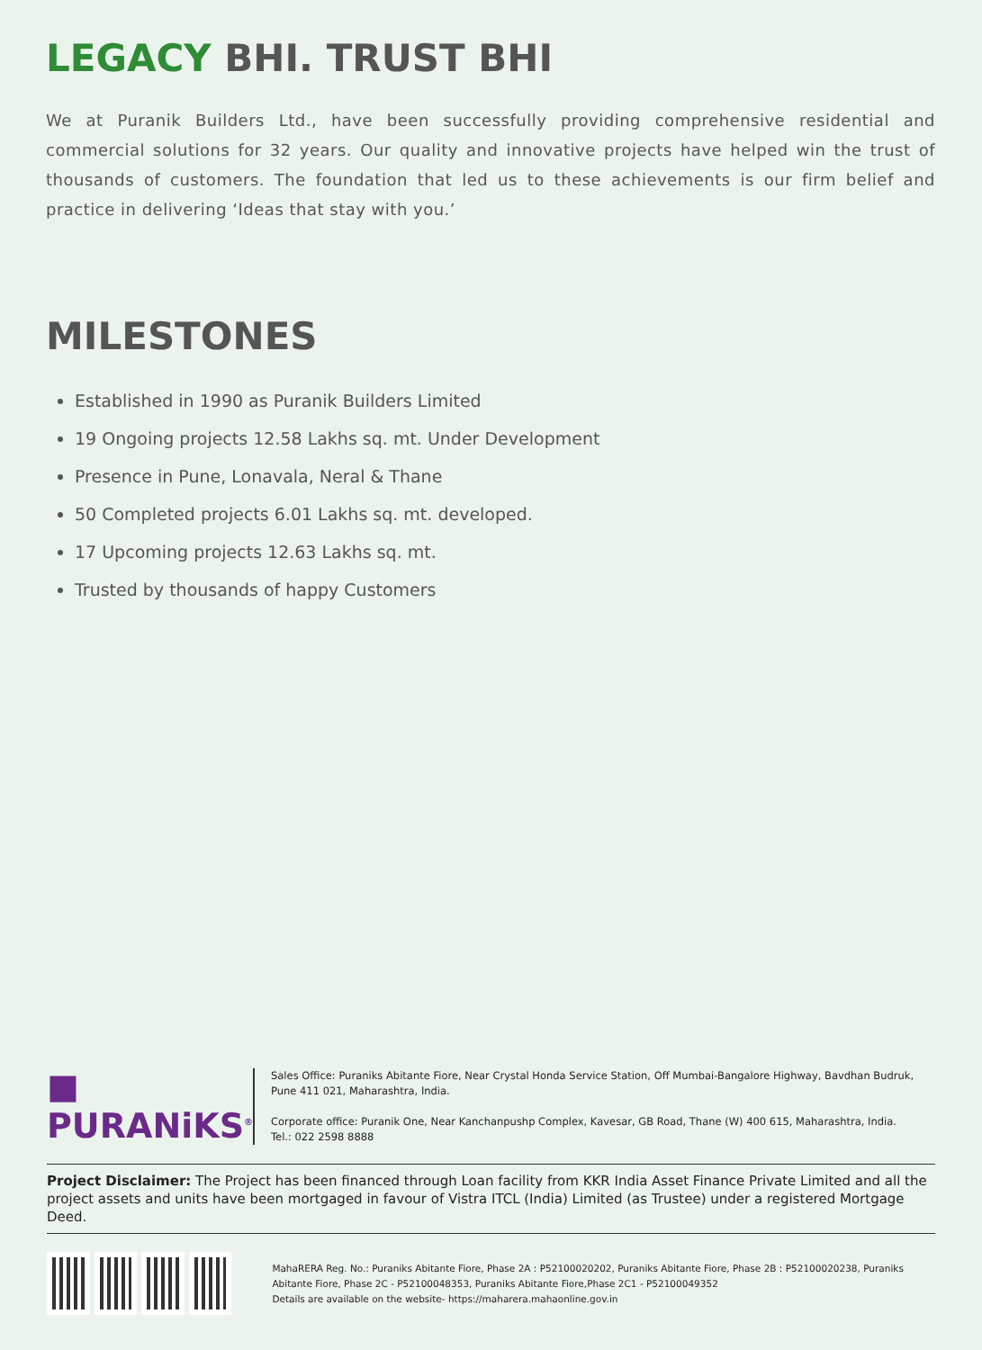LEGACY BHI. TRUST BHI
We at Puranik Builders Ltd., have been successfully providing comprehensive residential and commercial solutions for 32 years. Our quality and innovative projects have helped win the trust of thousands of customers. The foundation that led us to these achievements is our firm belief and practice in delivering ‘Ideas that stay with you.’
MILESTONES
Established in 1990 as Puranik Builders Limited
19 Ongoing projects 12.58 Lakhs sq. mt. Under Development
Presence in Pune, Lonavala, Neral & Thane
50 Completed projects 6.01 Lakhs sq. mt. developed.
17 Upcoming projects 12.63 Lakhs sq. mt.
Trusted by thousands of happy Customers
■ PURANiKS<sup>®</sup>
Sales Office: Puraniks Abitante Fiore, Near Crystal Honda Service Station, Off Mumbai-Bangalore Highway, Bavdhan Budruk, Pune 411 021, Maharashtra, India.
Corporate office: Puranik One, Near Kanchanpushp Complex, Kavesar, GB Road, Thane (W) 400 615, Maharashtra, India.
Tel.: 022 2598 8888
Project Disclaimer: The Project has been financed through Loan facility from KKR India Asset Finance Private Limited and all the project assets and units have been mortgaged in favour of Vistra ITCL (India) Limited (as Trustee) under a registered Mortgage Deed.
MahaRERA Reg. No.: Puraniks Abitante Fiore, Phase 2A : P52100020202, Puraniks Abitante Fiore, Phase 2B : P52100020238, Puraniks Abitante Fiore, Phase 2C - P52100048353, Puraniks Abitante Fiore,Phase 2C1 - P52100049352
Details are available on the website- https://maharera.mahaonline.gov.in